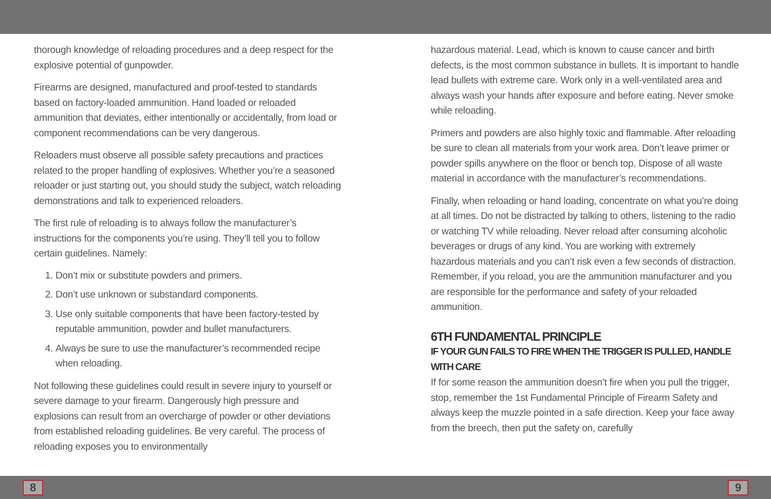thorough knowledge of reloading procedures and a deep respect for the explosive potential of gunpowder.
Firearms are designed, manufactured and proof-tested to standards based on factory-loaded ammunition. Hand loaded or reloaded ammunition that deviates, either intentionally or accidentally, from load or component recommendations can be very dangerous.
Reloaders must observe all possible safety precautions and practices related to the proper handling of explosives. Whether you’re a seasoned reloader or just starting out, you should study the subject, watch reloading demonstrations and talk to experienced reloaders.
The first rule of reloading is to always follow the manufacturer’s instructions for the components you’re using. They’ll tell you to follow certain guidelines. Namely:
1. Don’t mix or substitute powders and primers.
2. Don’t use unknown or substandard components.
3. Use only suitable components that have been factory-tested by reputable ammunition, powder and bullet manufacturers.
4. Always be sure to use the manufacturer’s recommended recipe when reloading.
Not following these guidelines could result in severe injury to yourself or severe damage to your firearm. Dangerously high pressure and explosions can result from an overcharge of powder or other deviations from established reloading guidelines. Be very careful. The process of reloading exposes you to environmentally
hazardous material. Lead, which is known to cause cancer and birth defects, is the most common substance in bullets. It is important to handle lead bullets with extreme care. Work only in a well-ventilated area and always wash your hands after exposure and before eating. Never smoke while reloading.
Primers and powders are also highly toxic and flammable. After reloading be sure to clean all materials from your work area. Don’t leave primer or powder spills anywhere on the floor or bench top. Dispose of all waste material in accordance with the manufacturer’s recommendations.
Finally, when reloading or hand loading, concentrate on what you’re doing at all times. Do not be distracted by talking to others, listening to the radio or watching TV while reloading. Never reload after consuming alcoholic beverages or drugs of any kind. You are working with extremely hazardous materials and you can’t risk even a few seconds of distraction. Remember, if you reload, you are the ammunition manufacturer and you are responsible for the performance and safety of your reloaded ammunition.
6TH FUNDAMENTAL PRINCIPLE
IF YOUR GUN FAILS TO FIRE WHEN THE TRIGGER IS PULLED, HANDLE WITH CARE
If for some reason the ammunition doesn’t fire when you pull the trigger, stop, remember the 1st Fundamental Principle of Firearm Safety and always keep the muzzle pointed in a safe direction. Keep your face away from the breech, then put the safety on, carefully
8 9